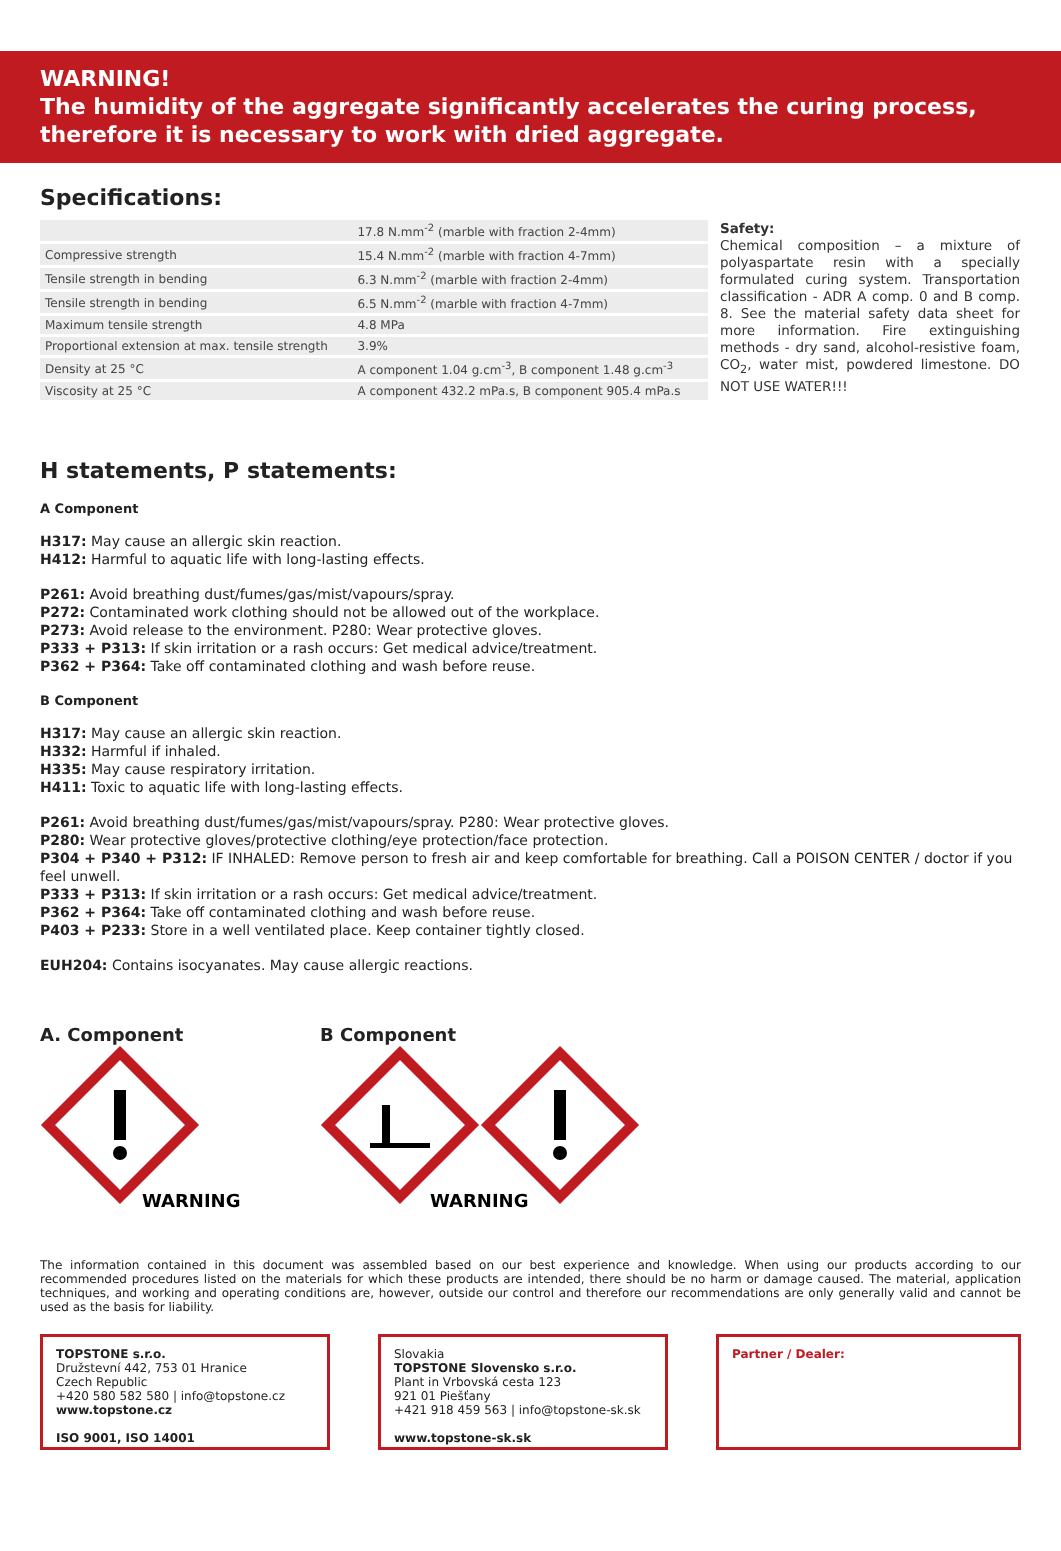WARNING!
The humidity of the aggregate significantly accelerates the curing process, there­fore it is necessary to work with dried aggregate.
Specifications:
| | 17.8 N.mm<sup>-2</sup> (marble with fraction 2-4mm) |
| Compressive strength | 15.4 N.mm<sup>-2</sup> (marble with fraction 4-7mm) |
| Tensile strength in bending | 6.3 N.mm<sup>-2</sup> (marble with fraction 2-4mm) |
| Tensile strength in bending | 6.5 N.mm<sup>-2</sup> (marble with fraction 4-7mm) |
| Maximum tensile strength | 4.8 MPa |
| Proportional extension at max. tensile strength | 3.9% |
| Density at 25 °C | A component 1.04 g.cm<sup>-3</sup>, B component 1.48 g.cm<sup>-3</sup> |
| Viscosity at 25 °C | A component 432.2 mPa.s, B component 905.4 mPa.s |
Safety:
Chemical composition – a mixture of polyaspartate resin with a specially formulated curing system. Transportation classification - ADR A comp. 0 and B comp. 8. See the material safety data sheet for more information. Fire extinguishing methods - dry sand, alcohol-resistive foam, CO<sub>2</sub>, water mist, powdered limestone. DO NOT USE WATER!!!
H statements, P statements:
A Component
H317: May cause an allergic skin reaction.
H412: Harmful to aquatic life with long-lasting effects.
P261: Avoid breathing dust/fumes/gas/mist/vapours/spray.
P272: Contaminated work clothing should not be allowed out of the workplace.
P273: Avoid release to the environment. P280: Wear protective gloves.
P333 + P313: If skin irritation or a rash occurs: Get medical advice/treatment.
P362 + P364: Take off contaminated clothing and wash before reuse.
B Component
H317: May cause an allergic skin reaction.
H332: Harmful if inhaled.
H335: May cause respiratory irritation.
H411: Toxic to aquatic life with long-lasting effects.
P261: Avoid breathing dust/fumes/gas/mist/vapours/spray. P280: Wear protective gloves.
P280: Wear protective gloves/protective clothing/eye protection/face protection.
P304 + P340 + P312: IF INHALED: Remove person to fresh air and keep comfortable for breathing. Call a POISON CENTER / doctor if you feel unwell.
P333 + P313: If skin irritation or a rash occurs: Get medical advice/treatment.
P362 + P364: Take off contaminated clothing and wash before reuse.
P403 + P233: Store in a well ventilated place. Keep container tightly closed.
EUH204: Contains isocyanates. May cause allergic reactions.
A. Component
WARNING
B Component
WARNING
The information contained in this document was assembled based on our best experience and knowledge. When using our products according to our recommended procedures listed on the materials for which these products are intended, there should be no harm or damage caused. The material, application techniques, and working and operating conditions are, however, outside our control and therefore our recommendations are only generally valid and cannot be used as the basis for liability.
TOPSTONE s.r.o.
Družstevní 442, 753 01 Hranice
Czech Republic
+420 580 582 580 | info@topstone.cz
www.topstone.cz
ISO 9001, ISO 14001
Slovakia
TOPSTONE Slovensko s.r.o.
Plant in Vrbovská cesta 123
921 01 Piešťany
+421 918 459 563 | info@topstone-sk.sk
www.topstone-sk.sk
Partner / Dealer: